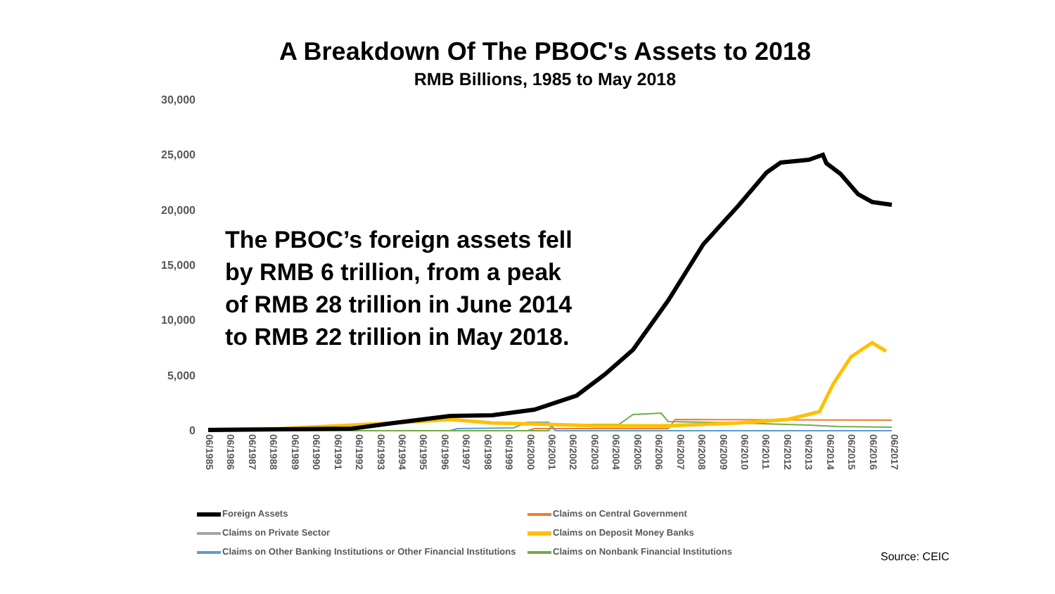A Breakdown Of The PBOC's Assets to 2018
RMB Billions, 1985 to May 2018
30,000
25,000
20,000
15,000
10,000
5,000
0
The PBOC’s foreign assets fell
by RMB 6 trillion, from a peak
of RMB 28 trillion in June 2014
to RMB 22 trillion in May 2018.
06/1985 06/1986 06/1987 06/1988 06/1989 06/1990 06/1991 06/1992 06/1993 06/1994 06/1995 06/1996 06/1997 06/1998 06/1999 06/2000 06/2001 06/2002 06/2003 06/2004 06/2005 06/2006 06/2007 06/2008 06/2009 06/2010 06/2011 06/2012 06/2013 06/2014 06/2015 06/2016 06/2017
Foreign Assets
Claims on Central Government
Claims on Private Sector
Claims on Deposit Money Banks
Claims on Other Banking Institutions or Other Financial Institutions
Claims on Nonbank Financial Institutions
Source: CEIC